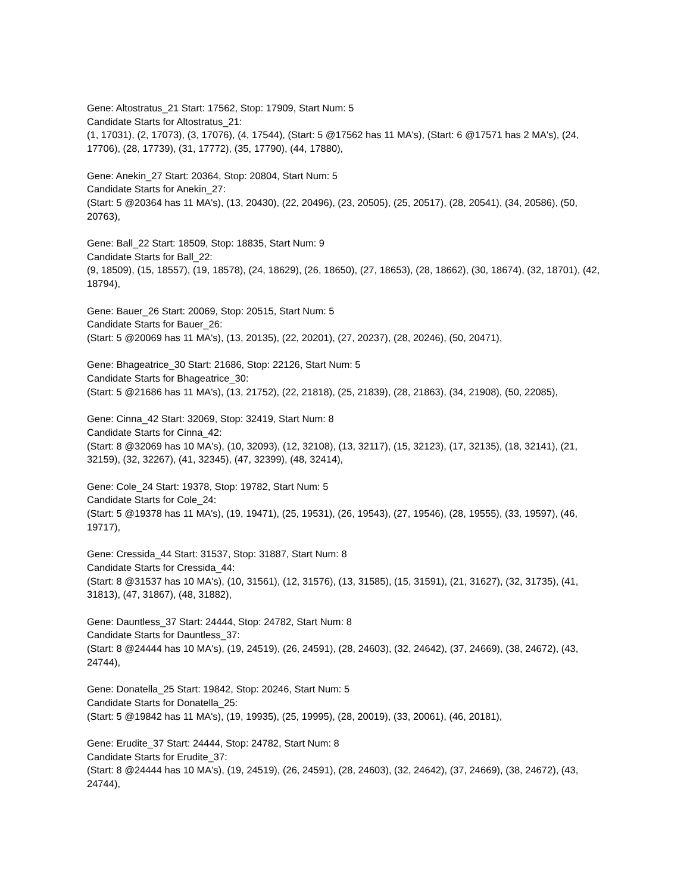Gene: Altostratus_21 Start: 17562, Stop: 17909, Start Num: 5
Candidate Starts for Altostratus_21:
(1, 17031), (2, 17073), (3, 17076), (4, 17544), (Start: 5 @17562 has 11 MA's), (Start: 6 @17571 has 2 MA's), (24, 17706), (28, 17739), (31, 17772), (35, 17790), (44, 17880),
Gene: Anekin_27 Start: 20364, Stop: 20804, Start Num: 5
Candidate Starts for Anekin_27:
(Start: 5 @20364 has 11 MA's), (13, 20430), (22, 20496), (23, 20505), (25, 20517), (28, 20541), (34, 20586), (50, 20763),
Gene: Ball_22 Start: 18509, Stop: 18835, Start Num: 9
Candidate Starts for Ball_22:
(9, 18509), (15, 18557), (19, 18578), (24, 18629), (26, 18650), (27, 18653), (28, 18662), (30, 18674), (32, 18701), (42, 18794),
Gene: Bauer_26 Start: 20069, Stop: 20515, Start Num: 5
Candidate Starts for Bauer_26:
(Start: 5 @20069 has 11 MA's), (13, 20135), (22, 20201), (27, 20237), (28, 20246), (50, 20471),
Gene: Bhageatrice_30 Start: 21686, Stop: 22126, Start Num: 5
Candidate Starts for Bhageatrice_30:
(Start: 5 @21686 has 11 MA's), (13, 21752), (22, 21818), (25, 21839), (28, 21863), (34, 21908), (50, 22085),
Gene: Cinna_42 Start: 32069, Stop: 32419, Start Num: 8
Candidate Starts for Cinna_42:
(Start: 8 @32069 has 10 MA's), (10, 32093), (12, 32108), (13, 32117), (15, 32123), (17, 32135), (18, 32141), (21, 32159), (32, 32267), (41, 32345), (47, 32399), (48, 32414),
Gene: Cole_24 Start: 19378, Stop: 19782, Start Num: 5
Candidate Starts for Cole_24:
(Start: 5 @19378 has 11 MA's), (19, 19471), (25, 19531), (26, 19543), (27, 19546), (28, 19555), (33, 19597), (46, 19717),
Gene: Cressida_44 Start: 31537, Stop: 31887, Start Num: 8
Candidate Starts for Cressida_44:
(Start: 8 @31537 has 10 MA's), (10, 31561), (12, 31576), (13, 31585), (15, 31591), (21, 31627), (32, 31735), (41, 31813), (47, 31867), (48, 31882),
Gene: Dauntless_37 Start: 24444, Stop: 24782, Start Num: 8
Candidate Starts for Dauntless_37:
(Start: 8 @24444 has 10 MA's), (19, 24519), (26, 24591), (28, 24603), (32, 24642), (37, 24669), (38, 24672), (43, 24744),
Gene: Donatella_25 Start: 19842, Stop: 20246, Start Num: 5
Candidate Starts for Donatella_25:
(Start: 5 @19842 has 11 MA's), (19, 19935), (25, 19995), (28, 20019), (33, 20061), (46, 20181),
Gene: Erudite_37 Start: 24444, Stop: 24782, Start Num: 8
Candidate Starts for Erudite_37:
(Start: 8 @24444 has 10 MA's), (19, 24519), (26, 24591), (28, 24603), (32, 24642), (37, 24669), (38, 24672), (43, 24744),